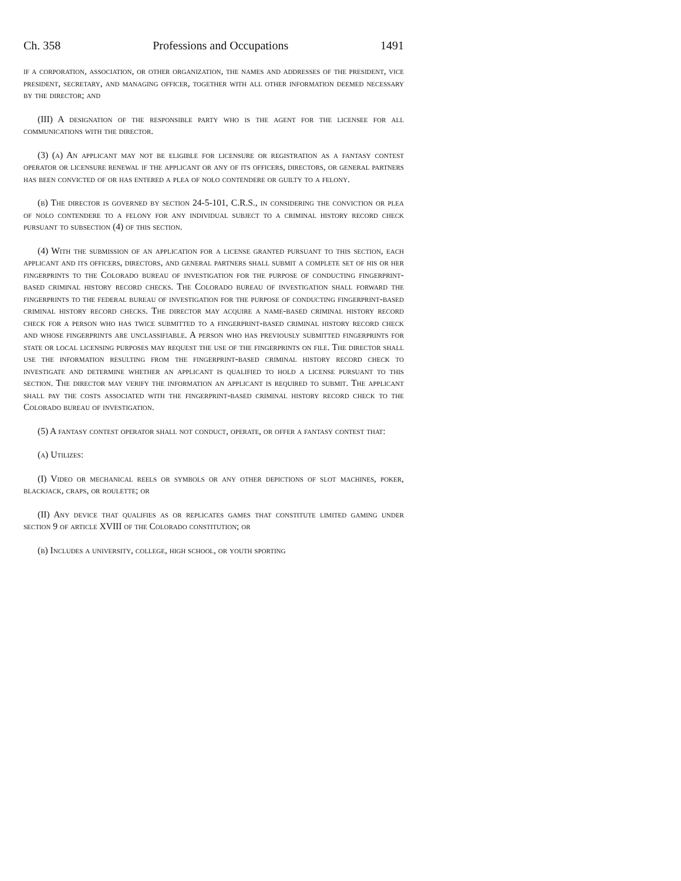Ch. 358 Professions and Occupations 1491
if a corporation, association, or other organization, the names and addresses of the president, vice president, secretary, and managing officer, together with all other information deemed necessary by the director; and
(III) A designation of the responsible party who is the agent for the licensee for all communications with the director.
(3) (a) An applicant may not be eligible for licensure or registration as a fantasy contest operator or licensure renewal if the applicant or any of its officers, directors, or general partners has been convicted of or has entered a plea of nolo contendere or guilty to a felony.
(b) The director is governed by section 24-5-101, C.R.S., in considering the conviction or plea of nolo contendere to a felony for any individual subject to a criminal history record check pursuant to subsection (4) of this section.
(4) With the submission of an application for a license granted pursuant to this section, each applicant and its officers, directors, and general partners shall submit a complete set of his or her fingerprints to the Colorado bureau of investigation for the purpose of conducting fingerprint-based criminal history record checks. The Colorado bureau of investigation shall forward the fingerprints to the federal bureau of investigation for the purpose of conducting fingerprint-based criminal history record checks. The director may acquire a name-based criminal history record check for a person who has twice submitted to a fingerprint-based criminal history record check and whose fingerprints are unclassifiable. A person who has previously submitted fingerprints for state or local licensing purposes may request the use of the fingerprints on file. The director shall use the information resulting from the fingerprint-based criminal history record check to investigate and determine whether an applicant is qualified to hold a license pursuant to this section. The director may verify the information an applicant is required to submit. The applicant shall pay the costs associated with the fingerprint-based criminal history record check to the Colorado bureau of investigation.
(5) A fantasy contest operator shall not conduct, operate, or offer a fantasy contest that:
(a) Utilizes:
(I) Video or mechanical reels or symbols or any other depictions of slot machines, poker, blackjack, craps, or roulette; or
(II) Any device that qualifies as or replicates games that constitute limited gaming under section 9 of article XVIII of the Colorado constitution; or
(b) Includes a university, college, high school, or youth sporting